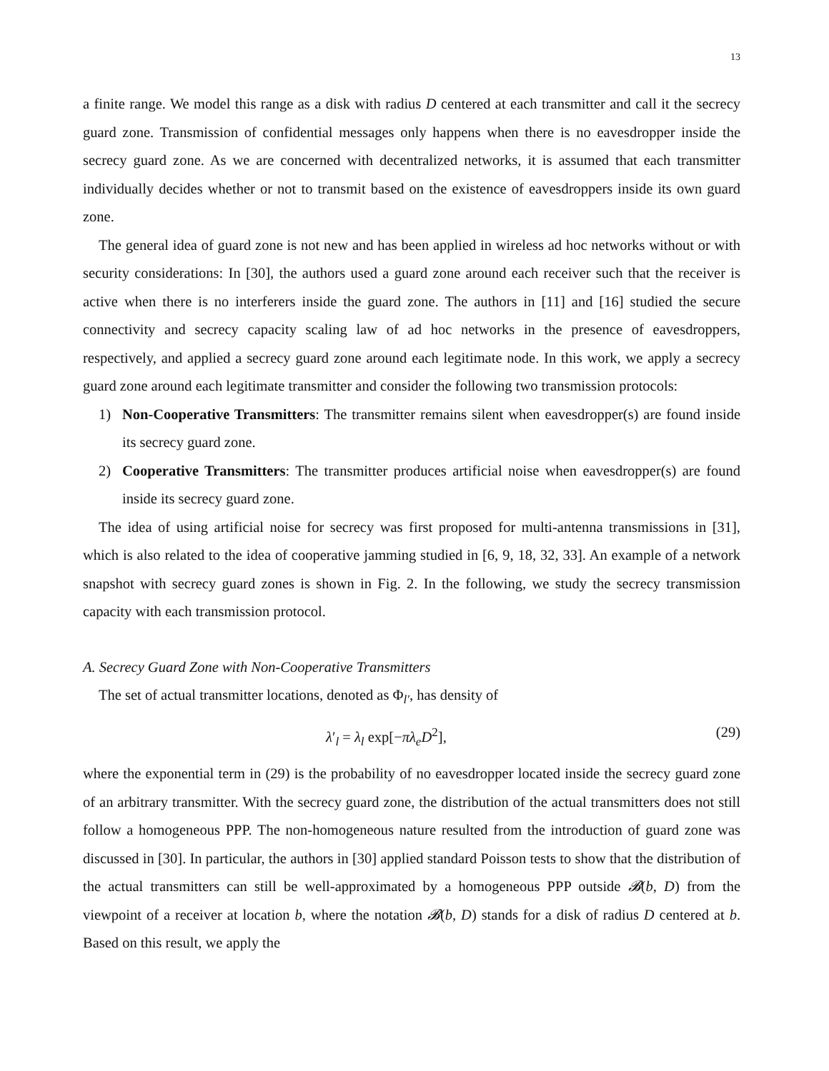13
a finite range. We model this range as a disk with radius D centered at each transmitter and call it the secrecy guard zone. Transmission of confidential messages only happens when there is no eavesdropper inside the secrecy guard zone. As we are concerned with decentralized networks, it is assumed that each transmitter individually decides whether or not to transmit based on the existence of eavesdroppers inside its own guard zone.
The general idea of guard zone is not new and has been applied in wireless ad hoc networks without or with security considerations: In [30], the authors used a guard zone around each receiver such that the receiver is active when there is no interferers inside the guard zone. The authors in [11] and [16] studied the secure connectivity and secrecy capacity scaling law of ad hoc networks in the presence of eavesdroppers, respectively, and applied a secrecy guard zone around each legitimate node. In this work, we apply a secrecy guard zone around each legitimate transmitter and consider the following two transmission protocols:
1) Non-Cooperative Transmitters: The transmitter remains silent when eavesdropper(s) are found inside its secrecy guard zone.
2) Cooperative Transmitters: The transmitter produces artificial noise when eavesdropper(s) are found inside its secrecy guard zone.
The idea of using artificial noise for secrecy was first proposed for multi-antenna transmissions in [31], which is also related to the idea of cooperative jamming studied in [6, 9, 18, 32, 33]. An example of a network snapshot with secrecy guard zones is shown in Fig. 2. In the following, we study the secrecy transmission capacity with each transmission protocol.
A. Secrecy Guard Zone with Non-Cooperative Transmitters
The set of actual transmitter locations, denoted as Φ<sub>l′</sub>, has density of
λ′<sub>l</sub> = λ<sub>l</sub> exp[−πλ<sub>e</sub>D<sup>2</sup>], (29)
where the exponential term in (29) is the probability of no eavesdropper located inside the secrecy guard zone of an arbitrary transmitter. With the secrecy guard zone, the distribution of the actual transmitters does not still follow a homogeneous PPP. The non-homogeneous nature resulted from the introduction of guard zone was discussed in [30]. In particular, the authors in [30] applied standard Poisson tests to show that the distribution of the actual transmitters can still be well-approximated by a homogeneous PPP outside 𝓑(b, D) from the viewpoint of a receiver at location b, where the notation 𝓑(b, D) stands for a disk of radius D centered at b. Based on this result, we apply the